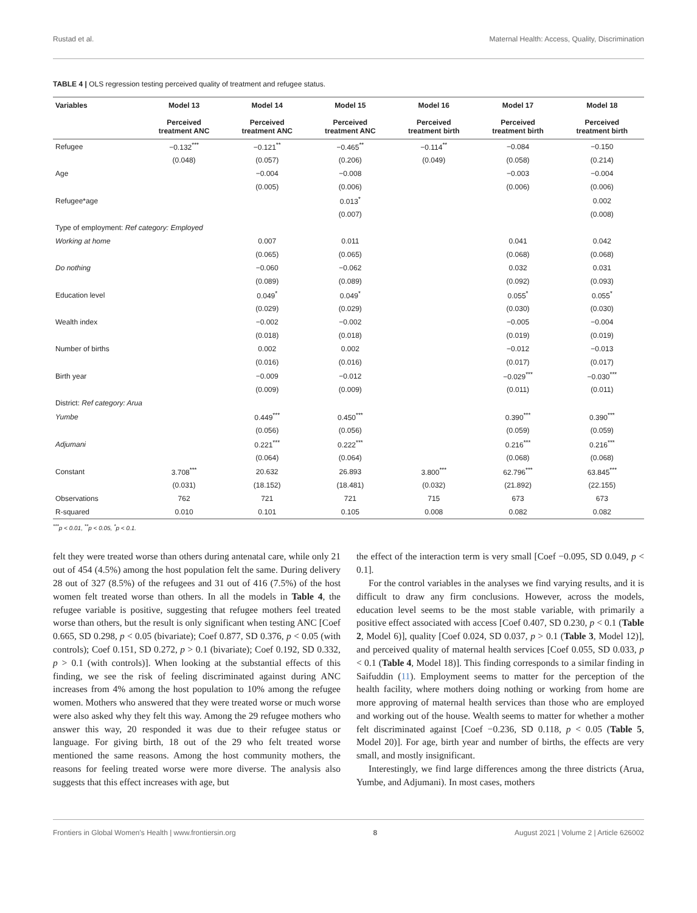Rustad et al. Maternal Health: Access, Quality, Discrimination
TABLE 4 | OLS regression testing perceived quality of treatment and refugee status.
| Variables | Model 13 Perceived treatment ANC | Model 14 Perceived treatment ANC | Model 15 Perceived treatment ANC | Model 16 Perceived treatment birth | Model 17 Perceived treatment birth | Model 18 Perceived treatment birth |
| --- | --- | --- | --- | --- | --- | --- |
| Refugee | −0.132<sup>***</sup> | −0.121<sup>**</sup> | −0.465<sup>**</sup> | −0.114<sup>**</sup> | −0.084 | −0.150 |
| | (0.048) | (0.057) | (0.206) | (0.049) | (0.058) | (0.214) |
| Age | | −0.004 | −0.008 | | −0.003 | −0.004 |
| | | (0.005) | (0.006) | | (0.006) | (0.006) |
| Refugee*age | | | 0.013<sup>*</sup> | | | 0.002 |
| | | | (0.007) | | | (0.008) |
| Type of employment: Ref category: Employed | | | | | | |
| Working at home | | 0.007 | 0.011 | | 0.041 | 0.042 |
| | | (0.065) | (0.065) | | (0.068) | (0.068) |
| Do nothing | | −0.060 | −0.062 | | 0.032 | 0.031 |
| | | (0.089) | (0.089) | | (0.092) | (0.093) |
| Education level | | 0.049<sup>*</sup> | 0.049<sup>*</sup> | | 0.055<sup>*</sup> | 0.055<sup>*</sup> |
| | | (0.029) | (0.029) | | (0.030) | (0.030) |
| Wealth index | | −0.002 | −0.002 | | −0.005 | −0.004 |
| | | (0.018) | (0.018) | | (0.019) | (0.019) |
| Number of births | | 0.002 | 0.002 | | −0.012 | −0.013 |
| | | (0.016) | (0.016) | | (0.017) | (0.017) |
| Birth year | | −0.009 | −0.012 | | −0.029<sup>***</sup> | −0.030<sup>***</sup> |
| | | (0.009) | (0.009) | | (0.011) | (0.011) |
| District: Ref category: Arua | | | | | | |
| Yumbe | | 0.449<sup>***</sup> | 0.450<sup>***</sup> | | 0.390<sup>***</sup> | 0.390<sup>***</sup> |
| | | (0.056) | (0.056) | | (0.059) | (0.059) |
| Adjumani | | 0.221<sup>***</sup> | 0.222<sup>***</sup> | | 0.216<sup>***</sup> | 0.216<sup>***</sup> |
| | | (0.064) | (0.064) | | (0.068) | (0.068) |
| Constant | 3.708<sup>***</sup> | 20.632 | 26.893 | 3.800<sup>***</sup> | 62.796<sup>***</sup> | 63.845<sup>***</sup> |
| | (0.031) | (18.152) | (18.481) | (0.032) | (21.892) | (22.155) |
| Observations | 762 | 721 | 721 | 715 | 673 | 673 |
| R-squared | 0.010 | 0.101 | 0.105 | 0.008 | 0.082 | 0.082 |
<sup>***</sup> p < 0.01, <sup>**</sup>p < 0.05, <sup>*</sup>p < 0.1.
felt they were treated worse than others during antenatal care, while only 21 out of 454 (4.5%) among the host population felt the same. During delivery 28 out of 327 (8.5%) of the refugees and 31 out of 416 (7.5%) of the host women felt treated worse than others. In all the models in Table 4, the refugee variable is positive, suggesting that refugee mothers feel treated worse than others, but the result is only significant when testing ANC [Coef 0.665, SD 0.298, p < 0.05 (bivariate); Coef 0.877, SD 0.376, p < 0.05 (with controls); Coef 0.151, SD 0.272, p > 0.1 (bivariate); Coef 0.192, SD 0.332, p > 0.1 (with controls)]. When looking at the substantial effects of this finding, we see the risk of feeling discriminated against during ANC increases from 4% among the host population to 10% among the refugee women. Mothers who answered that they were treated worse or much worse were also asked why they felt this way. Among the 29 refugee mothers who answer this way, 20 responded it was due to their refugee status or language. For giving birth, 18 out of the 29 who felt treated worse mentioned the same reasons. Among the host community mothers, the reasons for feeling treated worse were more diverse. The analysis also suggests that this effect increases with age, but
the effect of the interaction term is very small [Coef −0.095, SD 0.049, p < 0.1].
For the control variables in the analyses we find varying results, and it is difficult to draw any firm conclusions. However, across the models, education level seems to be the most stable variable, with primarily a positive effect associated with access [Coef 0.407, SD 0.230, p < 0.1 (Table 2, Model 6)], quality [Coef 0.024, SD 0.037, p > 0.1 (Table 3, Model 12)], and perceived quality of maternal health services [Coef 0.055, SD 0.033, p < 0.1 (Table 4, Model 18)]. This finding corresponds to a similar finding in Saifuddin (11). Employment seems to matter for the perception of the health facility, where mothers doing nothing or working from home are more approving of maternal health services than those who are employed and working out of the house. Wealth seems to matter for whether a mother felt discriminated against [Coef −0.236, SD 0.118, p < 0.05 (Table 5, Model 20)]. For age, birth year and number of births, the effects are very small, and mostly insignificant.
Interestingly, we find large differences among the three districts (Arua, Yumbe, and Adjumani). In most cases, mothers
Frontiers in Global Women's Health | www.frontiersin.org 8 August 2021 | Volume 2 | Article 626002